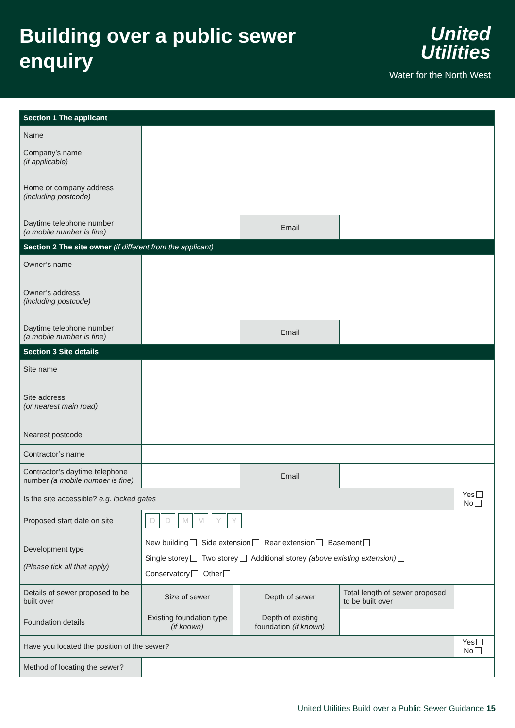Building over a public sewer
enquiry
United
Utilities
Water for the North West
| Section 1 The applicant | | | | | |
| Name | | | | | |
| Company’s name (if applicable) | | | | | |
| Home or company address (including postcode) | | | | | |
| Daytime telephone number (a mobile number is fine) | | | Email | | |
| Section 2 The site owner (if different from the applicant) | | | | | |
| Owner’s name | | | | | |
| Owner’s address (including postcode) | | | | | |
| Daytime telephone number (a mobile number is fine) | | | Email | | |
| Section 3 Site details | | | | | |
| Site name | | | | | |
| Site address (or nearest main road) | | | | | |
| Nearest postcode | | | | | |
| Contractor’s name | | | | | |
| Contractor’s daytime telephone number (a mobile number is fine) | | | Email | | |
| Is the site accessible? e.g. locked gates | | | | | Yes No |
| Proposed start date on site | D D M M Y Y | | | | |
| Development type (Please tick all that apply) | New building Side extension Rear extension Basement Single storey Two storey Additional storey (above existing extension) Conservatory Other | | | | |
| Details of sewer proposed to be built over | Size of sewer | | Depth of sewer | Total length of sewer proposed to be built over | |
| Foundation details | Existing foundation type (if known) | | Depth of existing foundation (if known) | | |
| Have you located the position of the sewer? | | | | | Yes No |
| Method of locating the sewer? | | | | | |
United Utilities Build over a Public Sewer Guidance 15